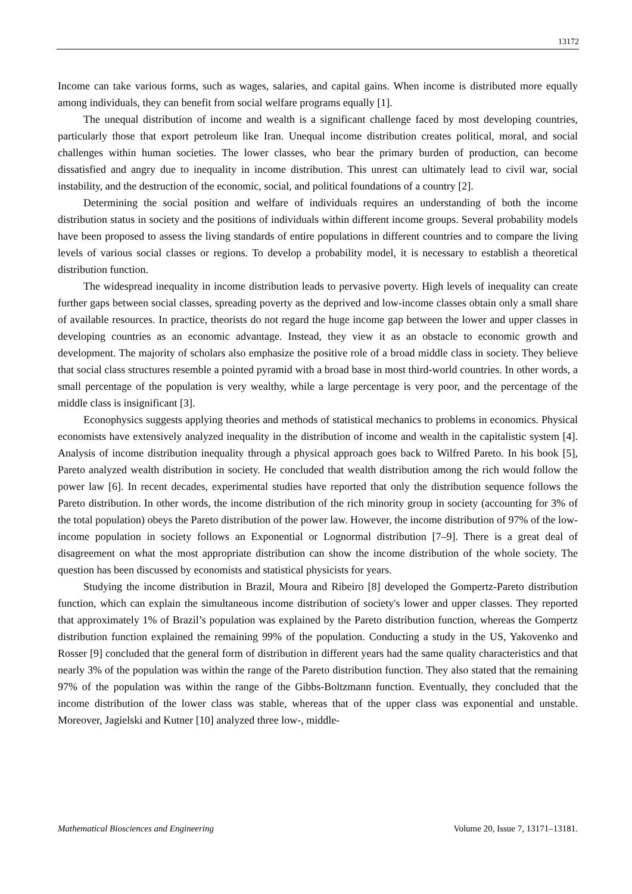13172
Income can take various forms, such as wages, salaries, and capital gains. When income is distributed more equally among individuals, they can benefit from social welfare programs equally [1].
The unequal distribution of income and wealth is a significant challenge faced by most developing countries, particularly those that export petroleum like Iran. Unequal income distribution creates political, moral, and social challenges within human societies. The lower classes, who bear the primary burden of production, can become dissatisfied and angry due to inequality in income distribution. This unrest can ultimately lead to civil war, social instability, and the destruction of the economic, social, and political foundations of a country [2].
Determining the social position and welfare of individuals requires an understanding of both the income distribution status in society and the positions of individuals within different income groups. Several probability models have been proposed to assess the living standards of entire populations in different countries and to compare the living levels of various social classes or regions. To develop a probability model, it is necessary to establish a theoretical distribution function.
The widespread inequality in income distribution leads to pervasive poverty. High levels of inequality can create further gaps between social classes, spreading poverty as the deprived and low-income classes obtain only a small share of available resources. In practice, theorists do not regard the huge income gap between the lower and upper classes in developing countries as an economic advantage. Instead, they view it as an obstacle to economic growth and development. The majority of scholars also emphasize the positive role of a broad middle class in society. They believe that social class structures resemble a pointed pyramid with a broad base in most third-world countries. In other words, a small percentage of the population is very wealthy, while a large percentage is very poor, and the percentage of the middle class is insignificant [3].
Econophysics suggests applying theories and methods of statistical mechanics to problems in economics. Physical economists have extensively analyzed inequality in the distribution of income and wealth in the capitalistic system [4]. Analysis of income distribution inequality through a physical approach goes back to Wilfred Pareto. In his book [5], Pareto analyzed wealth distribution in society. He concluded that wealth distribution among the rich would follow the power law [6]. In recent decades, experimental studies have reported that only the distribution sequence follows the Pareto distribution. In other words, the income distribution of the rich minority group in society (accounting for 3% of the total population) obeys the Pareto distribution of the power law. However, the income distribution of 97% of the low-income population in society follows an Exponential or Lognormal distribution [7–9]. There is a great deal of disagreement on what the most appropriate distribution can show the income distribution of the whole society. The question has been discussed by economists and statistical physicists for years.
Studying the income distribution in Brazil, Moura and Ribeiro [8] developed the Gompertz-Pareto distribution function, which can explain the simultaneous income distribution of society's lower and upper classes. They reported that approximately 1% of Brazil’s population was explained by the Pareto distribution function, whereas the Gompertz distribution function explained the remaining 99% of the population. Conducting a study in the US, Yakovenko and Rosser [9] concluded that the general form of distribution in different years had the same quality characteristics and that nearly 3% of the population was within the range of the Pareto distribution function. They also stated that the remaining 97% of the population was within the range of the Gibbs-Boltzmann function. Eventually, they concluded that the income distribution of the lower class was stable, whereas that of the upper class was exponential and unstable. Moreover, Jagielski and Kutner [10] analyzed three low-, middle-
Mathematical Biosciences and Engineering Volume 20, Issue 7, 13171–13181.